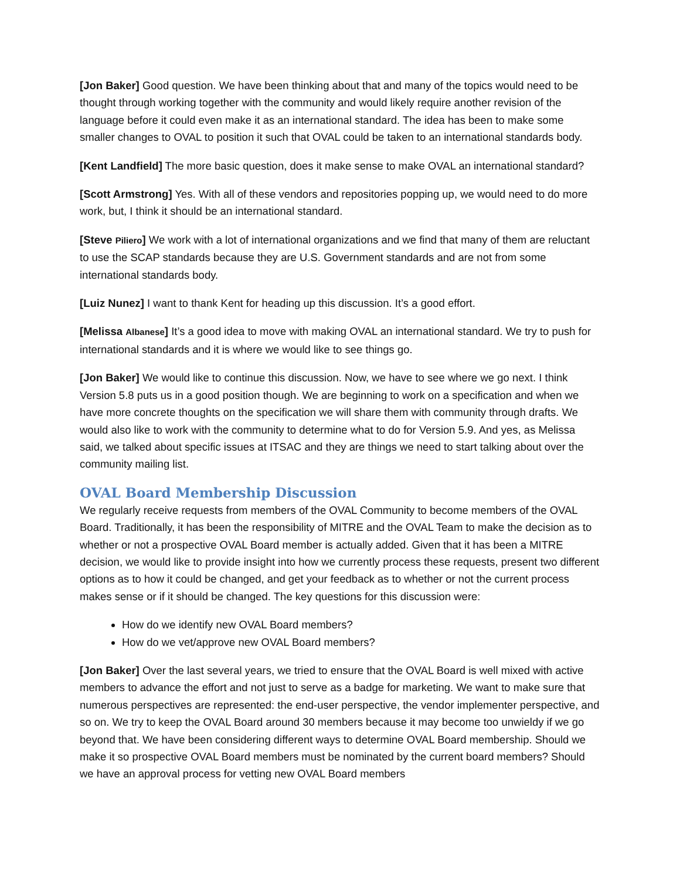[Jon Baker] Good question. We have been thinking about that and many of the topics would need to be thought through working together with the community and would likely require another revision of the language before it could even make it as an international standard. The idea has been to make some smaller changes to OVAL to position it such that OVAL could be taken to an international standards body.
[Kent Landfield] The more basic question, does it make sense to make OVAL an international standard?
[Scott Armstrong] Yes. With all of these vendors and repositories popping up, we would need to do more work, but, I think it should be an international standard.
[Steve Piliero] We work with a lot of international organizations and we find that many of them are reluctant to use the SCAP standards because they are U.S. Government standards and are not from some international standards body.
[Luiz Nunez] I want to thank Kent for heading up this discussion. It’s a good effort.
[Melissa Albanese] It’s a good idea to move with making OVAL an international standard. We try to push for international standards and it is where we would like to see things go.
[Jon Baker] We would like to continue this discussion. Now, we have to see where we go next. I think Version 5.8 puts us in a good position though. We are beginning to work on a specification and when we have more concrete thoughts on the specification we will share them with community through drafts. We would also like to work with the community to determine what to do for Version 5.9. And yes, as Melissa said, we talked about specific issues at ITSAC and they are things we need to start talking about over the community mailing list.
OVAL Board Membership Discussion
We regularly receive requests from members of the OVAL Community to become members of the OVAL Board. Traditionally, it has been the responsibility of MITRE and the OVAL Team to make the decision as to whether or not a prospective OVAL Board member is actually added. Given that it has been a MITRE decision, we would like to provide insight into how we currently process these requests, present two different options as to how it could be changed, and get your feedback as to whether or not the current process makes sense or if it should be changed. The key questions for this discussion were:
How do we identify new OVAL Board members?
How do we vet/approve new OVAL Board members?
[Jon Baker] Over the last several years, we tried to ensure that the OVAL Board is well mixed with active members to advance the effort and not just to serve as a badge for marketing. We want to make sure that numerous perspectives are represented: the end-user perspective, the vendor implementer perspective, and so on. We try to keep the OVAL Board around 30 members because it may become too unwieldy if we go beyond that. We have been considering different ways to determine OVAL Board membership. Should we make it so prospective OVAL Board members must be nominated by the current board members? Should we have an approval process for vetting new OVAL Board members